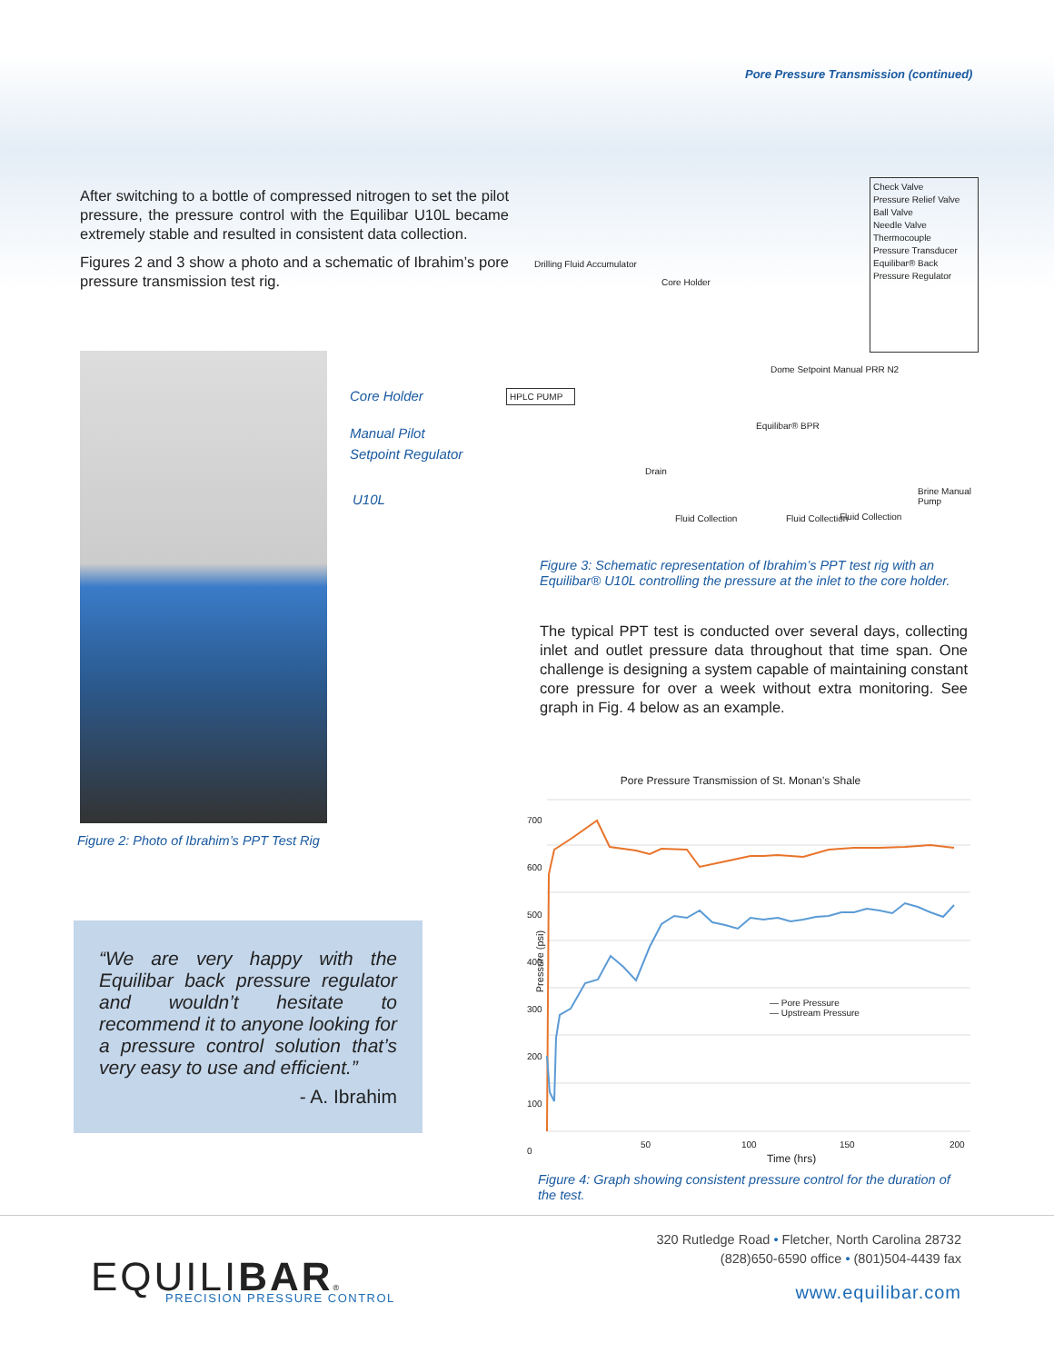Pore Pressure Transmission (continued)
After switching to a bottle of compressed nitrogen to set the pilot pressure, the pressure control with the Equilibar U10L became extremely stable and resulted in consistent data collection.
Figures 2 and 3 show a photo and a schematic of Ibrahim’s pore pressure transmission test rig.
Core Holder
Manual Pilot
Setpoint Regulator
U10L
Figure 2: Photo of Ibrahim’s PPT Test Rig
“We are very happy with the Equilibar back pressure regulator and wouldn’t hesitate to recommend it to anyone looking for a pressure control solution that’s very easy to use and efficient.”
- A. Ibrahim
Check Valve
Pressure Relief Valve
Ball Valve
Needle Valve
Thermocouple
Pressure Transducer
Equilibar® Back Pressure Regulator
HPLC PUMP
Drilling Fluid Accumulator
Core Holder
Dome Setpoint Manual PRR N2
Equilibar® BPR
Drain
Fluid Collection Fluid Collection Fluid Collection
Brine Manual Pump
Figure 3: Schematic representation of Ibrahim’s PPT test rig with an Equilibar® U10L controlling the pressure at the inlet to the core holder.
The typical PPT test is conducted over several days, collecting inlet and outlet pressure data throughout that time span. One challenge is designing a system capable of maintaining constant core pressure for over a week without extra monitoring. See graph in Fig. 4 below as an example.
Pore Pressure Transmission of St. Monan’s Shale
700
600
500
400
300
200
100
0
Pressure (psi)
— Pore Pressure
— Upstream Pressure
50 100 150 200
Time (hrs)
Figure 4: Graph showing consistent pressure control for the duration of the test.
EQUILIBAR® PRECISION PRESSURE CONTROL
320 Rutledge Road • Fletcher, North Carolina 28732
(828)650-6590 office • (801)504-4439 fax
www.equilibar.com